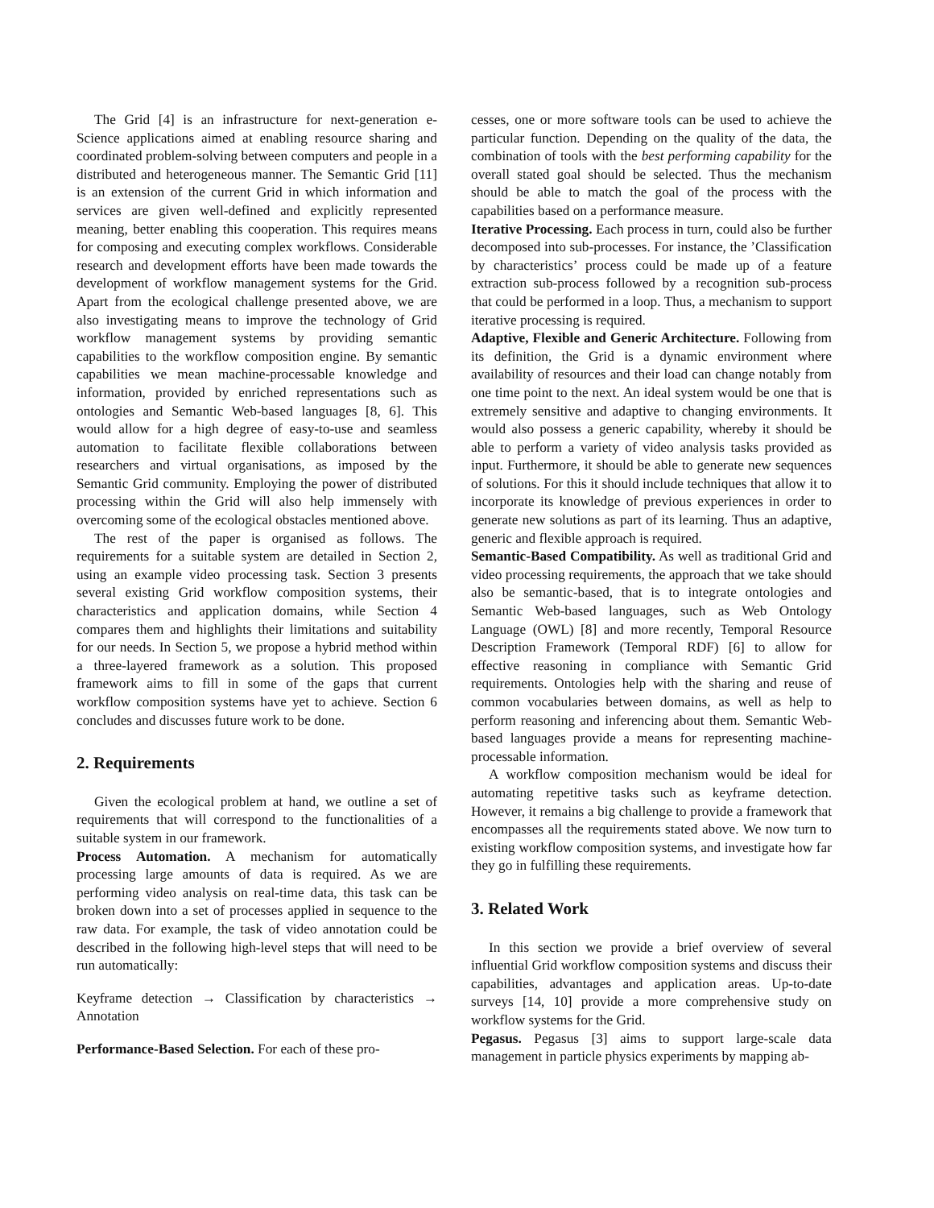The Grid [4] is an infrastructure for next-generation e-Science applications aimed at enabling resource sharing and coordinated problem-solving between computers and people in a distributed and heterogeneous manner. The Semantic Grid [11] is an extension of the current Grid in which information and services are given well-defined and explicitly represented meaning, better enabling this cooperation. This requires means for composing and executing complex workflows. Considerable research and development efforts have been made towards the development of workflow management systems for the Grid. Apart from the ecological challenge presented above, we are also investigating means to improve the technology of Grid workflow management systems by providing semantic capabilities to the workflow composition engine. By semantic capabilities we mean machine-processable knowledge and information, provided by enriched representations such as ontologies and Semantic Web-based languages [8, 6]. This would allow for a high degree of easy-to-use and seamless automation to facilitate flexible collaborations between researchers and virtual organisations, as imposed by the Semantic Grid community. Employing the power of distributed processing within the Grid will also help immensely with overcoming some of the ecological obstacles mentioned above.
The rest of the paper is organised as follows. The requirements for a suitable system are detailed in Section 2, using an example video processing task. Section 3 presents several existing Grid workflow composition systems, their characteristics and application domains, while Section 4 compares them and highlights their limitations and suitability for our needs. In Section 5, we propose a hybrid method within a three-layered framework as a solution. This proposed framework aims to fill in some of the gaps that current workflow composition systems have yet to achieve. Section 6 concludes and discusses future work to be done.
2. Requirements
Given the ecological problem at hand, we outline a set of requirements that will correspond to the functionalities of a suitable system in our framework.
Process Automation. A mechanism for automatically processing large amounts of data is required. As we are performing video analysis on real-time data, this task can be broken down into a set of processes applied in sequence to the raw data. For example, the task of video annotation could be described in the following high-level steps that will need to be run automatically:
Keyframe detection → Classification by characteristics → Annotation
Performance-Based Selection. For each of these pro-
cesses, one or more software tools can be used to achieve the particular function. Depending on the quality of the data, the combination of tools with the best performing capability for the overall stated goal should be selected. Thus the mechanism should be able to match the goal of the process with the capabilities based on a performance measure.
Iterative Processing. Each process in turn, could also be further decomposed into sub-processes. For instance, the ’Classification by characteristics’ process could be made up of a feature extraction sub-process followed by a recognition sub-process that could be performed in a loop. Thus, a mechanism to support iterative processing is required.
Adaptive, Flexible and Generic Architecture. Following from its definition, the Grid is a dynamic environment where availability of resources and their load can change notably from one time point to the next. An ideal system would be one that is extremely sensitive and adaptive to changing environments. It would also possess a generic capability, whereby it should be able to perform a variety of video analysis tasks provided as input. Furthermore, it should be able to generate new sequences of solutions. For this it should include techniques that allow it to incorporate its knowledge of previous experiences in order to generate new solutions as part of its learning. Thus an adaptive, generic and flexible approach is required.
Semantic-Based Compatibility. As well as traditional Grid and video processing requirements, the approach that we take should also be semantic-based, that is to integrate ontologies and Semantic Web-based languages, such as Web Ontology Language (OWL) [8] and more recently, Temporal Resource Description Framework (Temporal RDF) [6] to allow for effective reasoning in compliance with Semantic Grid requirements. Ontologies help with the sharing and reuse of common vocabularies between domains, as well as help to perform reasoning and inferencing about them. Semantic Web-based languages provide a means for representing machine-processable information.
A workflow composition mechanism would be ideal for automating repetitive tasks such as keyframe detection. However, it remains a big challenge to provide a framework that encompasses all the requirements stated above. We now turn to existing workflow composition systems, and investigate how far they go in fulfilling these requirements.
3. Related Work
In this section we provide a brief overview of several influential Grid workflow composition systems and discuss their capabilities, advantages and application areas. Up-to-date surveys [14, 10] provide a more comprehensive study on workflow systems for the Grid.
Pegasus. Pegasus [3] aims to support large-scale data management in particle physics experiments by mapping ab-